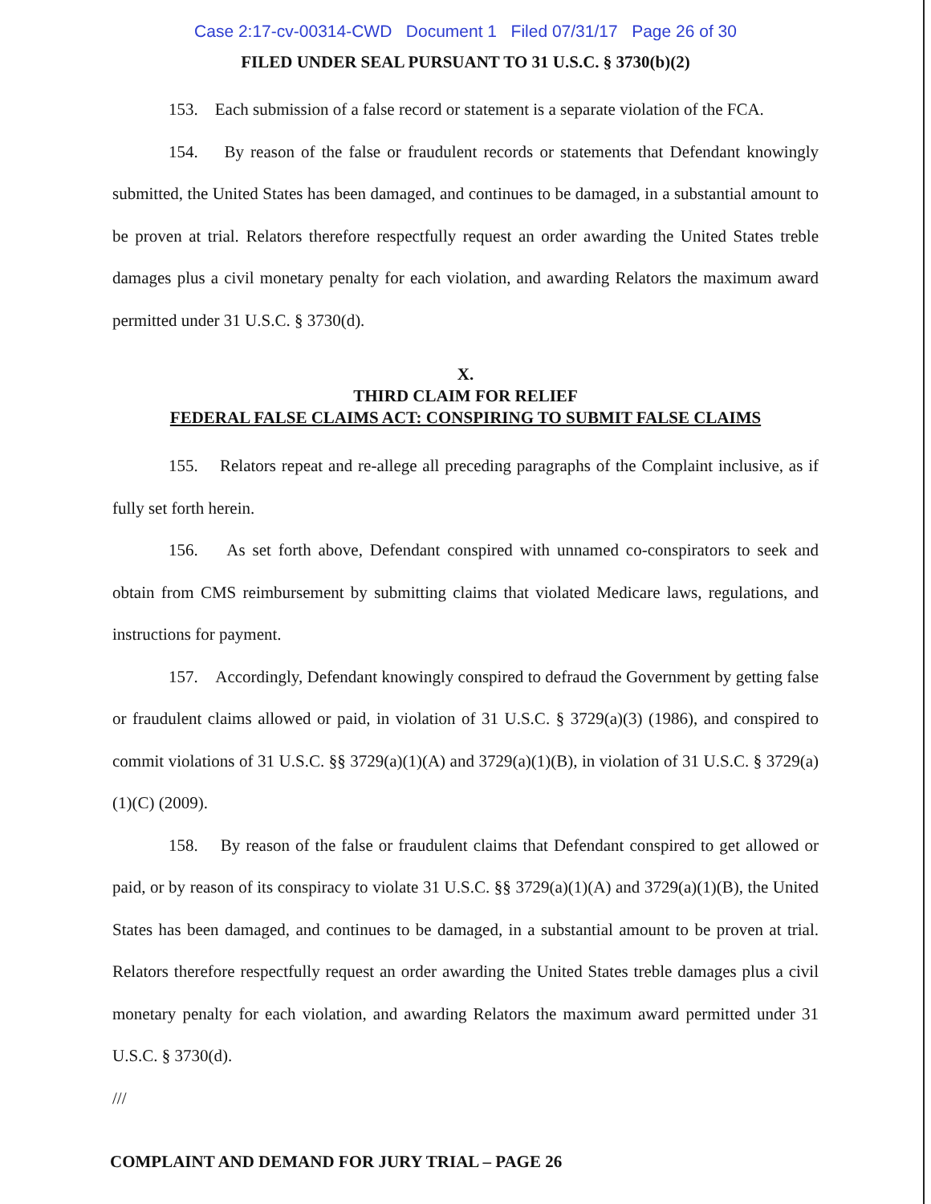Case 2:17-cv-00314-CWD Document 1 Filed 07/31/17 Page 26 of 30
FILED UNDER SEAL PURSUANT TO 31 U.S.C. § 3730(b)(2)
153. Each submission of a false record or statement is a separate violation of the FCA.
154. By reason of the false or fraudulent records or statements that Defendant knowingly submitted, the United States has been damaged, and continues to be damaged, in a substantial amount to be proven at trial. Relators therefore respectfully request an order awarding the United States treble damages plus a civil monetary penalty for each violation, and awarding Relators the maximum award permitted under 31 U.S.C. § 3730(d).
X.
THIRD CLAIM FOR RELIEF
FEDERAL FALSE CLAIMS ACT: CONSPIRING TO SUBMIT FALSE CLAIMS
155. Relators repeat and re-allege all preceding paragraphs of the Complaint inclusive, as if fully set forth herein.
156. As set forth above, Defendant conspired with unnamed co-conspirators to seek and obtain from CMS reimbursement by submitting claims that violated Medicare laws, regulations, and instructions for payment.
157. Accordingly, Defendant knowingly conspired to defraud the Government by getting false or fraudulent claims allowed or paid, in violation of 31 U.S.C. § 3729(a)(3) (1986), and conspired to commit violations of 31 U.S.C. §§ 3729(a)(1)(A) and 3729(a)(1)(B), in violation of 31 U.S.C. § 3729(a)(1)(C) (2009).
158. By reason of the false or fraudulent claims that Defendant conspired to get allowed or paid, or by reason of its conspiracy to violate 31 U.S.C. §§ 3729(a)(1)(A) and 3729(a)(1)(B), the United States has been damaged, and continues to be damaged, in a substantial amount to be proven at trial. Relators therefore respectfully request an order awarding the United States treble damages plus a civil monetary penalty for each violation, and awarding Relators the maximum award permitted under 31 U.S.C. § 3730(d).
///
COMPLAINT AND DEMAND FOR JURY TRIAL – PAGE 26